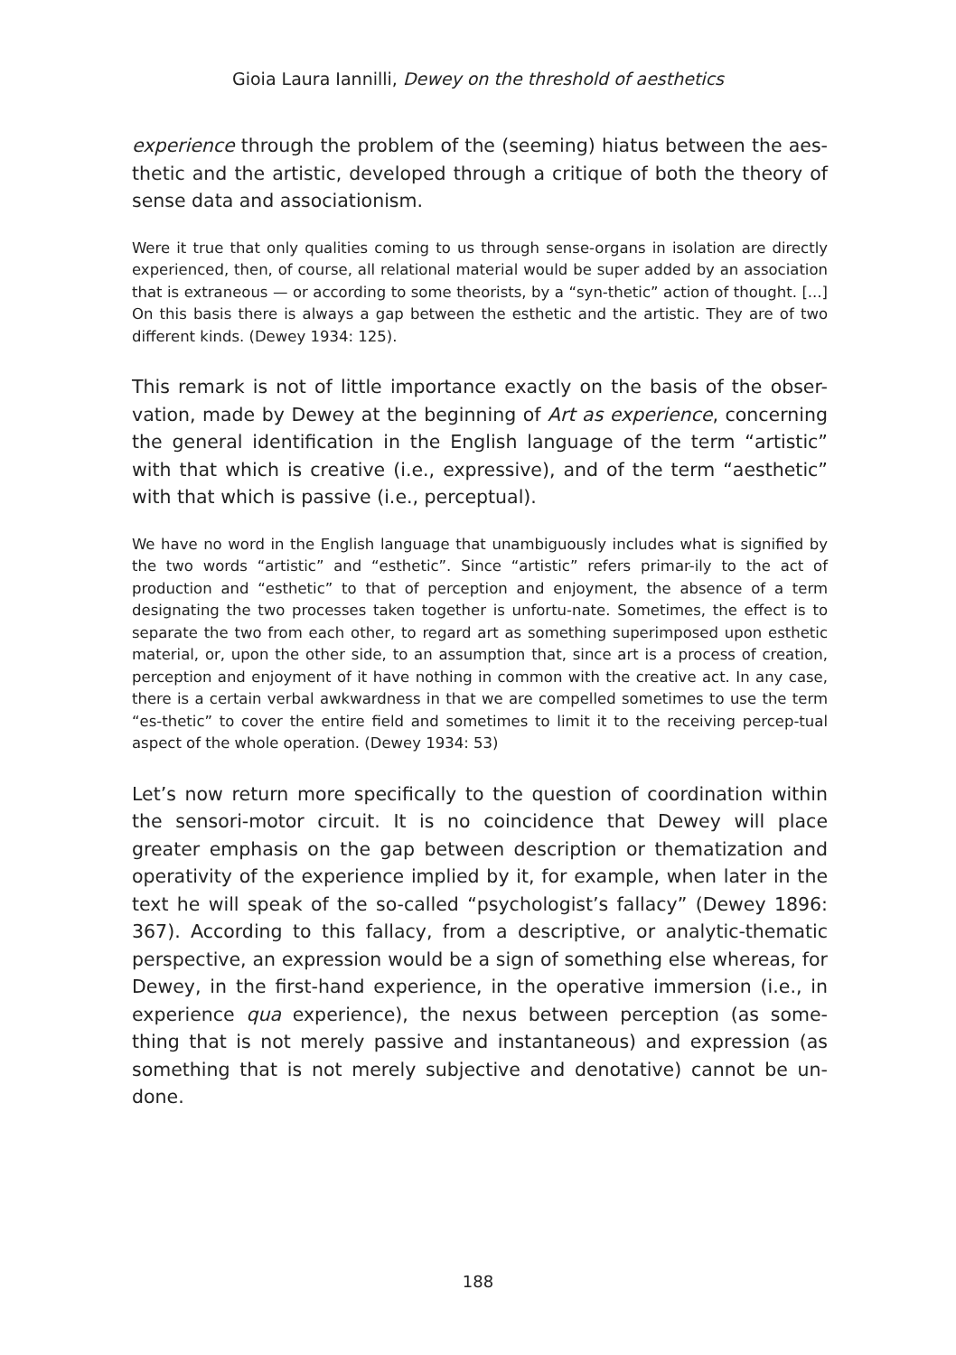Gioia Laura Iannilli, Dewey on the threshold of aesthetics
experience through the problem of the (seeming) hiatus between the aes-thetic and the artistic, developed through a critique of both the theory of sense data and associationism.
Were it true that only qualities coming to us through sense-organs in isolation are directly experienced, then, of course, all relational material would be super added by an association that is extraneous — or according to some theorists, by a “syn-thetic” action of thought. [...] On this basis there is always a gap between the esthetic and the artistic. They are of two different kinds. (Dewey 1934: 125).
This remark is not of little importance exactly on the basis of the obser-vation, made by Dewey at the beginning of Art as experience, concerning the general identification in the English language of the term “artistic” with that which is creative (i.e., expressive), and of the term “aesthetic” with that which is passive (i.e., perceptual).
We have no word in the English language that unambiguously includes what is signified by the two words “artistic” and “esthetic”. Since “artistic” refers primar-ily to the act of production and “esthetic” to that of perception and enjoyment, the absence of a term designating the two processes taken together is unfortu-nate. Sometimes, the effect is to separate the two from each other, to regard art as something superimposed upon esthetic material, or, upon the other side, to an assumption that, since art is a process of creation, perception and enjoyment of it have nothing in common with the creative act. In any case, there is a certain verbal awkwardness in that we are compelled sometimes to use the term “es-thetic” to cover the entire field and sometimes to limit it to the receiving percep-tual aspect of the whole operation. (Dewey 1934: 53)
Let’s now return more specifically to the question of coordination within the sensori-motor circuit. It is no coincidence that Dewey will place greater emphasis on the gap between description or thematization and operativity of the experience implied by it, for example, when later in the text he will speak of the so-called “psychologist’s fallacy” (Dewey 1896: 367). According to this fallacy, from a descriptive, or analytic-thematic perspective, an expression would be a sign of something else whereas, for Dewey, in the first-hand experience, in the operative immersion (i.e., in experience qua experience), the nexus between perception (as some-thing that is not merely passive and instantaneous) and expression (as something that is not merely subjective and denotative) cannot be un-done.
188